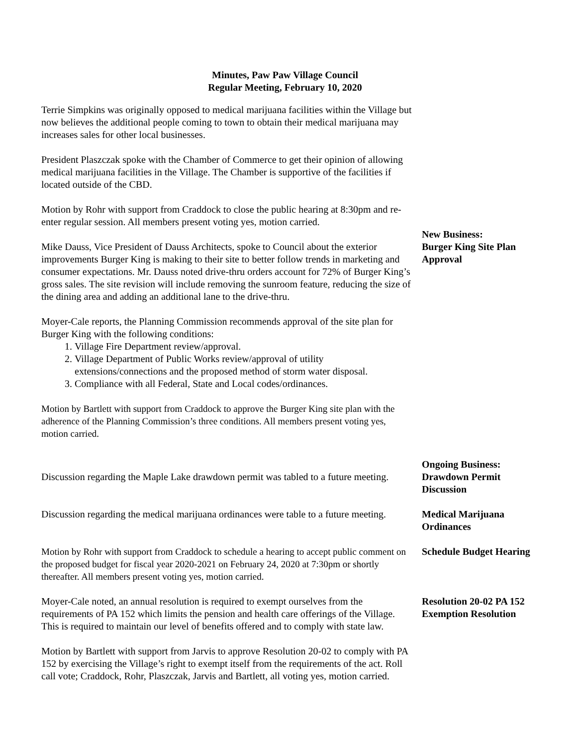Minutes, Paw Paw Village Council
Regular Meeting, February 10, 2020
Terrie Simpkins was originally opposed to medical marijuana facilities within the Village but now believes the additional people coming to town to obtain their medical marijuana may increases sales for other local businesses.
President Plaszczak spoke with the Chamber of Commerce to get their opinion of allowing medical marijuana facilities in the Village. The Chamber is supportive of the facilities if located outside of the CBD.
Motion by Rohr with support from Craddock to close the public hearing at 8:30pm and re-enter regular session. All members present voting yes, motion carried.
Mike Dauss, Vice President of Dauss Architects, spoke to Council about the exterior improvements Burger King is making to their site to better follow trends in marketing and consumer expectations. Mr. Dauss noted drive-thru orders account for 72% of Burger King’s gross sales. The site revision will include removing the sunroom feature, reducing the size of the dining area and adding an additional lane to the drive-thru.
Moyer-Cale reports, the Planning Commission recommends approval of the site plan for Burger King with the following conditions:
1. Village Fire Department review/approval.
2. Village Department of Public Works review/approval of utility extensions/connections and the proposed method of storm water disposal.
3. Compliance with all Federal, State and Local codes/ordinances.
Motion by Bartlett with support from Craddock to approve the Burger King site plan with the adherence of the Planning Commission’s three conditions. All members present voting yes, motion carried.
New Business:
Burger King Site Plan Approval
Discussion regarding the Maple Lake drawdown permit was tabled to a future meeting.
Ongoing Business:
Drawdown Permit Discussion
Discussion regarding the medical marijuana ordinances were table to a future meeting.
Medical Marijuana Ordinances
Motion by Rohr with support from Craddock to schedule a hearing to accept public comment on the proposed budget for fiscal year 2020-2021 on February 24, 2020 at 7:30pm or shortly thereafter. All members present voting yes, motion carried.
Schedule Budget Hearing
Moyer-Cale noted, an annual resolution is required to exempt ourselves from the requirements of PA 152 which limits the pension and health care offerings of the Village. This is required to maintain our level of benefits offered and to comply with state law.
Motion by Bartlett with support from Jarvis to approve Resolution 20-02 to comply with PA 152 by exercising the Village’s right to exempt itself from the requirements of the act. Roll call vote; Craddock, Rohr, Plaszczak, Jarvis and Bartlett, all voting yes, motion carried.
Resolution 20-02 PA 152 Exemption Resolution